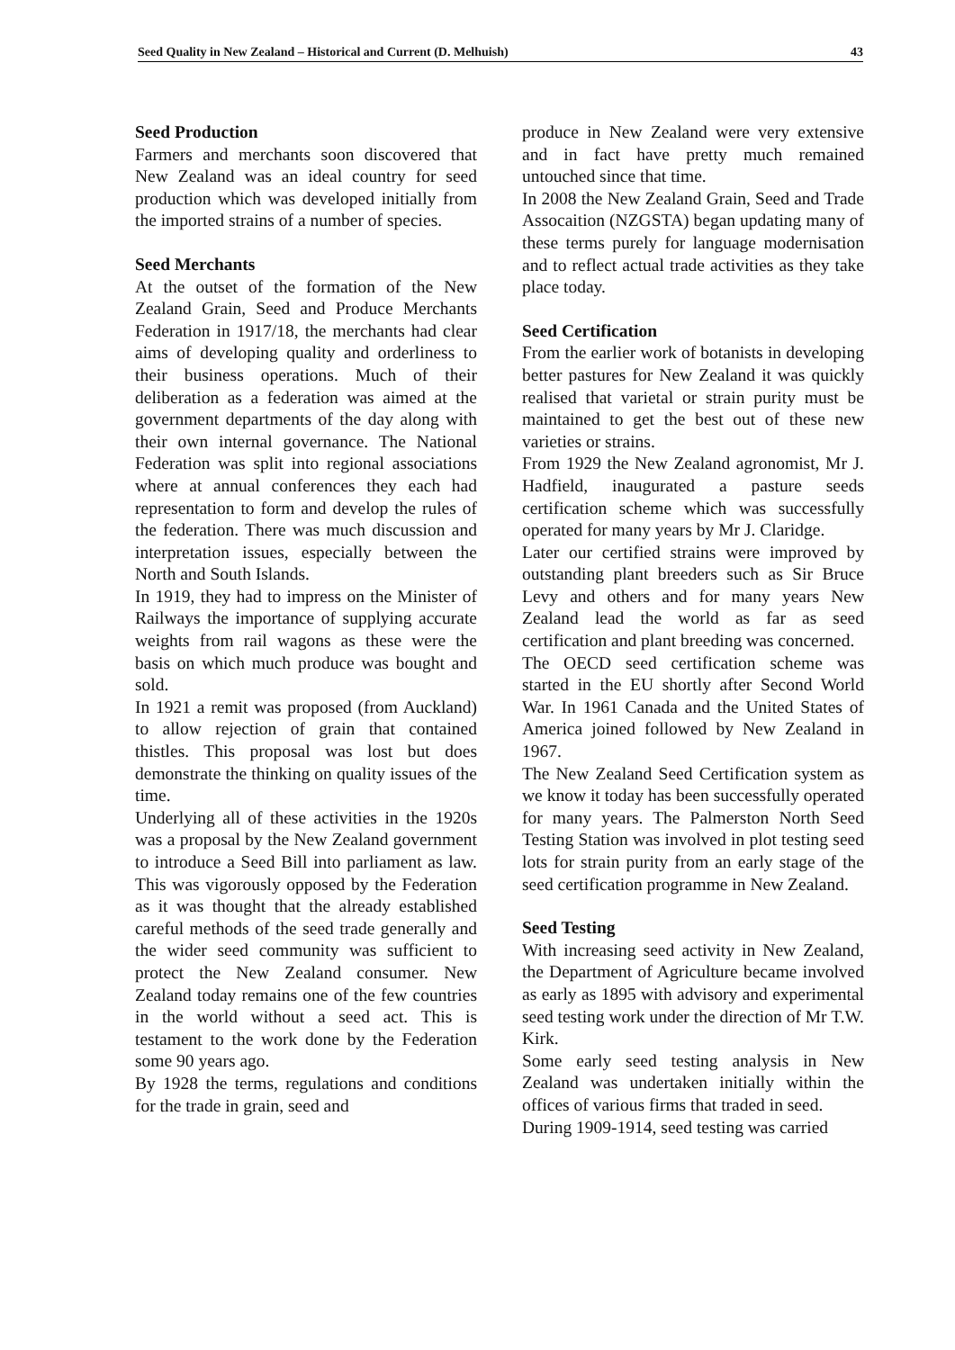Seed Quality in New Zealand – Historical and Current (D. Melhuish) 43
Seed Production
Farmers and merchants soon discovered that New Zealand was an ideal country for seed production which was developed initially from the imported strains of a number of species.
Seed Merchants
At the outset of the formation of the New Zealand Grain, Seed and Produce Merchants Federation in 1917/18, the merchants had clear aims of developing quality and orderliness to their business operations. Much of their deliberation as a federation was aimed at the government departments of the day along with their own internal governance. The National Federation was split into regional associations where at annual conferences they each had representation to form and develop the rules of the federation. There was much discussion and interpretation issues, especially between the North and South Islands.
In 1919, they had to impress on the Minister of Railways the importance of supplying accurate weights from rail wagons as these were the basis on which much produce was bought and sold.
In 1921 a remit was proposed (from Auckland) to allow rejection of grain that contained thistles. This proposal was lost but does demonstrate the thinking on quality issues of the time.
Underlying all of these activities in the 1920s was a proposal by the New Zealand government to introduce a Seed Bill into parliament as law. This was vigorously opposed by the Federation as it was thought that the already established careful methods of the seed trade generally and the wider seed community was sufficient to protect the New Zealand consumer. New Zealand today remains one of the few countries in the world without a seed act. This is testament to the work done by the Federation some 90 years ago.
By 1928 the terms, regulations and conditions for the trade in grain, seed and
produce in New Zealand were very extensive and in fact have pretty much remained untouched since that time.
In 2008 the New Zealand Grain, Seed and Trade Assocaition (NZGSTA) began updating many of these terms purely for language modernisation and to reflect actual trade activities as they take place today.
Seed Certification
From the earlier work of botanists in developing better pastures for New Zealand it was quickly realised that varietal or strain purity must be maintained to get the best out of these new varieties or strains.
From 1929 the New Zealand agronomist, Mr J. Hadfield, inaugurated a pasture seeds certification scheme which was successfully operated for many years by Mr J. Claridge.
Later our certified strains were improved by outstanding plant breeders such as Sir Bruce Levy and others and for many years New Zealand lead the world as far as seed certification and plant breeding was concerned.
The OECD seed certification scheme was started in the EU shortly after Second World War. In 1961 Canada and the United States of America joined followed by New Zealand in 1967.
The New Zealand Seed Certification system as we know it today has been successfully operated for many years. The Palmerston North Seed Testing Station was involved in plot testing seed lots for strain purity from an early stage of the seed certification programme in New Zealand.
Seed Testing
With increasing seed activity in New Zealand, the Department of Agriculture became involved as early as 1895 with advisory and experimental seed testing work under the direction of Mr T.W. Kirk.
Some early seed testing analysis in New Zealand was undertaken initially within the offices of various firms that traded in seed.
During 1909-1914, seed testing was carried